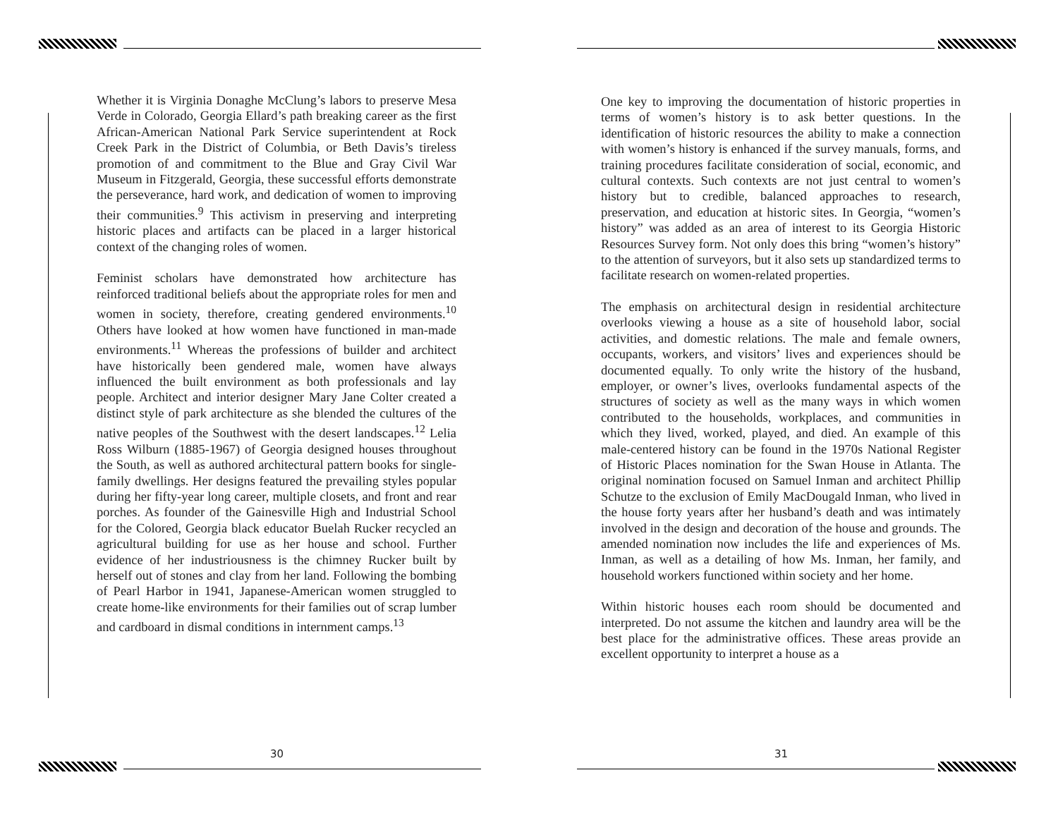Whether it is Virginia Donaghe McClung’s labors to preserve Mesa Verde in Colorado, Georgia Ellard’s path breaking career as the first African-American National Park Service superintendent at Rock Creek Park in the District of Columbia, or Beth Davis’s tireless promotion of and commitment to the Blue and Gray Civil War Museum in Fitzgerald, Georgia, these successful efforts demonstrate the perseverance, hard work, and dedication of women to improving their communities.<sup>9</sup> This activism in preserving and interpreting historic places and artifacts can be placed in a larger historical context of the changing roles of women.
Feminist scholars have demonstrated how architecture has reinforced traditional beliefs about the appropriate roles for men and women in society, therefore, creating gendered environments.<sup>10</sup> Others have looked at how women have functioned in man-made environments.<sup>11</sup> Whereas the professions of builder and architect have historically been gendered male, women have always influenced the built environment as both professionals and lay people. Architect and interior designer Mary Jane Colter created a distinct style of park architecture as she blended the cultures of the native peoples of the Southwest with the desert landscapes.<sup>12</sup> Lelia Ross Wilburn (1885-1967) of Georgia designed houses throughout the South, as well as authored architectural pattern books for single-family dwellings. Her designs featured the prevailing styles popular during her fifty-year long career, multiple closets, and front and rear porches. As founder of the Gainesville High and Industrial School for the Colored, Georgia black educator Buelah Rucker recycled an agricultural building for use as her house and school. Further evidence of her industriousness is the chimney Rucker built by herself out of stones and clay from her land. Following the bombing of Pearl Harbor in 1941, Japanese-American women struggled to create home-like environments for their families out of scrap lumber and cardboard in dismal conditions in internment camps.<sup>13</sup>
30
One key to improving the documentation of historic properties in terms of women’s history is to ask better questions. In the identification of historic resources the ability to make a connection with women’s history is enhanced if the survey manuals, forms, and training procedures facilitate consideration of social, economic, and cultural contexts. Such contexts are not just central to women’s history but to credible, balanced approaches to research, preservation, and education at historic sites. In Georgia, “women’s history” was added as an area of interest to its Georgia Historic Resources Survey form. Not only does this bring “women’s history” to the attention of surveyors, but it also sets up standardized terms to facilitate research on women-related properties.
The emphasis on architectural design in residential architecture overlooks viewing a house as a site of household labor, social activities, and domestic relations. The male and female owners, occupants, workers, and visitors’ lives and experiences should be documented equally. To only write the history of the husband, employer, or owner’s lives, overlooks fundamental aspects of the structures of society as well as the many ways in which women contributed to the households, workplaces, and communities in which they lived, worked, played, and died. An example of this male-centered history can be found in the 1970s National Register of Historic Places nomination for the Swan House in Atlanta. The original nomination focused on Samuel Inman and architect Phillip Schutze to the exclusion of Emily MacDougald Inman, who lived in the house forty years after her husband’s death and was intimately involved in the design and decoration of the house and grounds. The amended nomination now includes the life and experiences of Ms. Inman, as well as a detailing of how Ms. Inman, her family, and household workers functioned within society and her home.
Within historic houses each room should be documented and interpreted. Do not assume the kitchen and laundry area will be the best place for the administrative offices. These areas provide an excellent opportunity to interpret a house as a
31